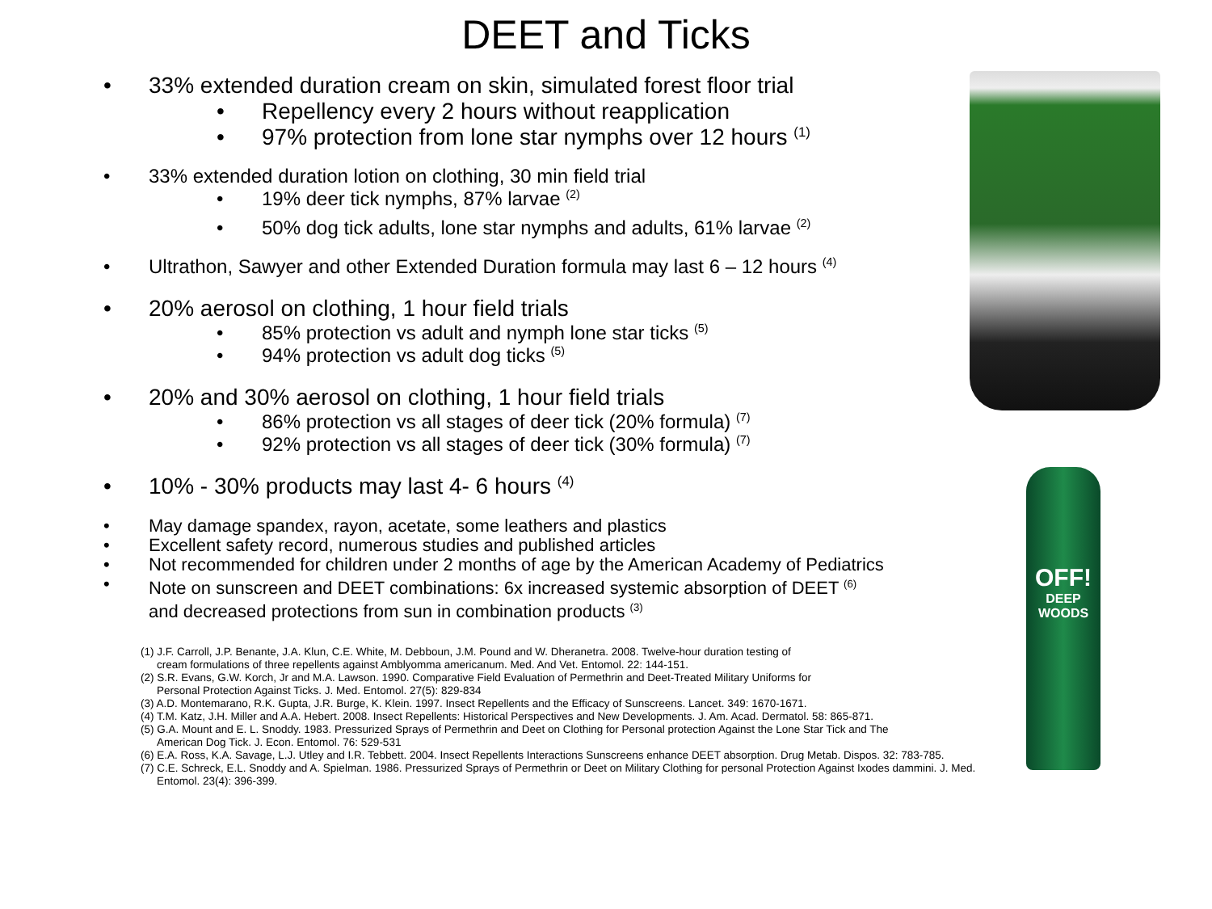DEET and Ticks
33% extended duration cream on skin, simulated forest floor trial
Repellency every 2 hours without reapplication
97% protection from lone star nymphs over 12 hours <sup>(1)</sup>
33% extended duration lotion on clothing, 30 min field trial
19% deer tick nymphs, 87% larvae <sup>(2)</sup>
50% dog tick adults, lone star nymphs and adults, 61% larvae <sup>(2)</sup>
Ultrathon, Sawyer and other Extended Duration formula may last 6 – 12 hours <sup>(4)</sup>
20% aerosol on clothing, 1 hour field trials
85% protection vs adult and nymph lone star ticks <sup>(5)</sup>
94% protection vs adult dog ticks <sup>(5)</sup>
20% and 30% aerosol on clothing, 1 hour field trials
86% protection vs all stages of deer tick (20% formula) <sup>(7)</sup>
92% protection vs all stages of deer tick (30% formula) <sup>(7)</sup>
10% - 30% products may last 4- 6 hours <sup>(4)</sup>
May damage spandex, rayon, acetate, some leathers and plastics
Excellent safety record, numerous studies and published articles
Not recommended for children under 2 months of age by the American Academy of Pediatrics
Note on sunscreen and DEET combinations: 6x increased systemic absorption of DEET <sup>(6)</sup>
and decreased protections from sun in combination products <sup>(3)</sup>
(1) J.F. Carroll, J.P. Benante, J.A. Klun, C.E. White, M. Debboun, J.M. Pound and W. Dheranetra. 2008. Twelve-hour duration testing of
cream formulations of three repellents against Amblyomma americanum. Med. And Vet. Entomol. 22: 144-151.
(2) S.R. Evans, G.W. Korch, Jr and M.A. Lawson. 1990. Comparative Field Evaluation of Permethrin and Deet-Treated Military Uniforms for
Personal Protection Against Ticks. J. Med. Entomol. 27(5): 829-834
(3) A.D. Montemarano, R.K. Gupta, J.R. Burge, K. Klein. 1997. Insect Repellents and the Efficacy of Sunscreens. Lancet. 349: 1670-1671.
(4) T.M. Katz, J.H. Miller and A.A. Hebert. 2008. Insect Repellents: Historical Perspectives and New Developments. J. Am. Acad. Dermatol. 58: 865-871.
(5) G.A. Mount and E. L. Snoddy. 1983. Pressurized Sprays of Permethrin and Deet on Clothing for Personal protection Against the Lone Star Tick and The
American Dog Tick. J. Econ. Entomol. 76: 529-531
(6) E.A. Ross, K.A. Savage, L.J. Utley and I.R. Tebbett. 2004. Insect Repellents Interactions Sunscreens enhance DEET absorption. Drug Metab. Dispos. 32: 783-785.
(7) C.E. Schreck, E.L. Snoddy and A. Spielman. 1986. Pressurized Sprays of Permethrin or Deet on Military Clothing for personal Protection Against Ixodes dammini. J. Med.
Entomol. 23(4): 396-399.
OFF!
DEEP
WOODS